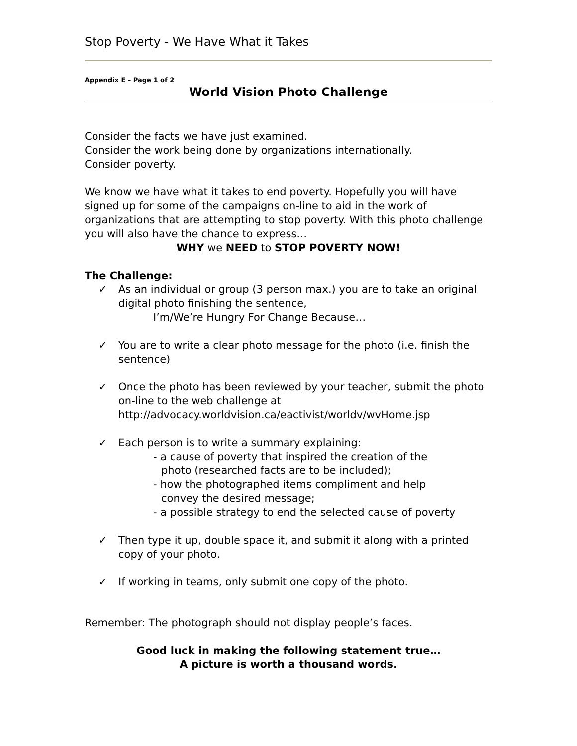Stop Poverty - We Have What it Takes
Appendix E – Page 1 of 2
World Vision Photo Challenge
Consider the facts we have just examined.
Consider the work being done by organizations internationally.
Consider poverty.
We know we have what it takes to end poverty. Hopefully you will have signed up for some of the campaigns on-line to aid in the work of organizations that are attempting to stop poverty. With this photo challenge you will also have the chance to express…
WHY we NEED to STOP POVERTY NOW!
The Challenge:
✓ As an individual or group (3 person max.) you are to take an original digital photo finishing the sentence,
I’m/We’re Hungry For Change Because…
✓ You are to write a clear photo message for the photo (i.e. finish the sentence)
✓ Once the photo has been reviewed by your teacher, submit the photo on-line to the web challenge at http://advocacy.worldvision.ca/eactivist/worldv/wvHome.jsp
✓ Each person is to write a summary explaining:
- a cause of poverty that inspired the creation of the
photo (researched facts are to be included);
- how the photographed items compliment and help
convey the desired message;
- a possible strategy to end the selected cause of poverty
✓ Then type it up, double space it, and submit it along with a printed copy of your photo.
✓ If working in teams, only submit one copy of the photo.
Remember: The photograph should not display people’s faces.
Good luck in making the following statement true…
A picture is worth a thousand words.